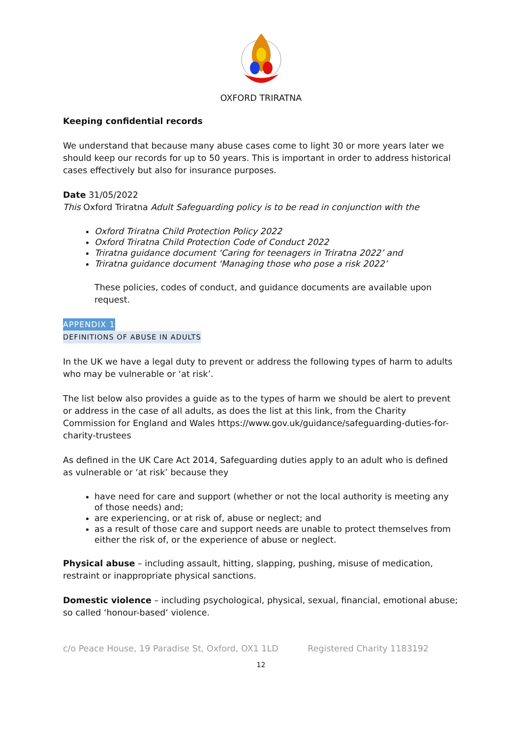OXFORD TRIRATNA
Keeping confidential records
We understand that because many abuse cases come to light 30 or more years later we should keep our records for up to 50 years. This is important in order to address historical cases effectively but also for insurance purposes.
Date 31/05/2022
This Oxford Triratna Adult Safeguarding policy is to be read in conjunction with the
Oxford Triratna Child Protection Policy 2022
Oxford Triratna Child Protection Code of Conduct 2022
Triratna guidance document ‘Caring for teenagers in Triratna 2022’ and
Triratna guidance document ‘Managing those who pose a risk 2022’
These policies, codes of conduct, and guidance documents are available upon request.
APPENDIX 1
DEFINITIONS OF ABUSE IN ADULTS
In the UK we have a legal duty to prevent or address the following types of harm to adults who may be vulnerable or ‘at risk’.
The list below also provides a guide as to the types of harm we should be alert to prevent or address in the case of all adults, as does the list at this link, from the Charity Commission for England and Wales https://www.gov.uk/guidance/safeguarding-duties-for-charity-trustees
As defined in the UK Care Act 2014, Safeguarding duties apply to an adult who is defined as vulnerable or ‘at risk’ because they
have need for care and support (whether or not the local authority is meeting any of those needs) and;
are experiencing, or at risk of, abuse or neglect; and
as a result of those care and support needs are unable to protect themselves from either the risk of, or the experience of abuse or neglect.
Physical abuse – including assault, hitting, slapping, pushing, misuse of medication, restraint or inappropriate physical sanctions.
Domestic violence – including psychological, physical, sexual, financial, emotional abuse; so called ‘honour-based’ violence.
c/o Peace House, 19 Paradise St, Oxford, OX1 1LD Registered Charity 1183192
12